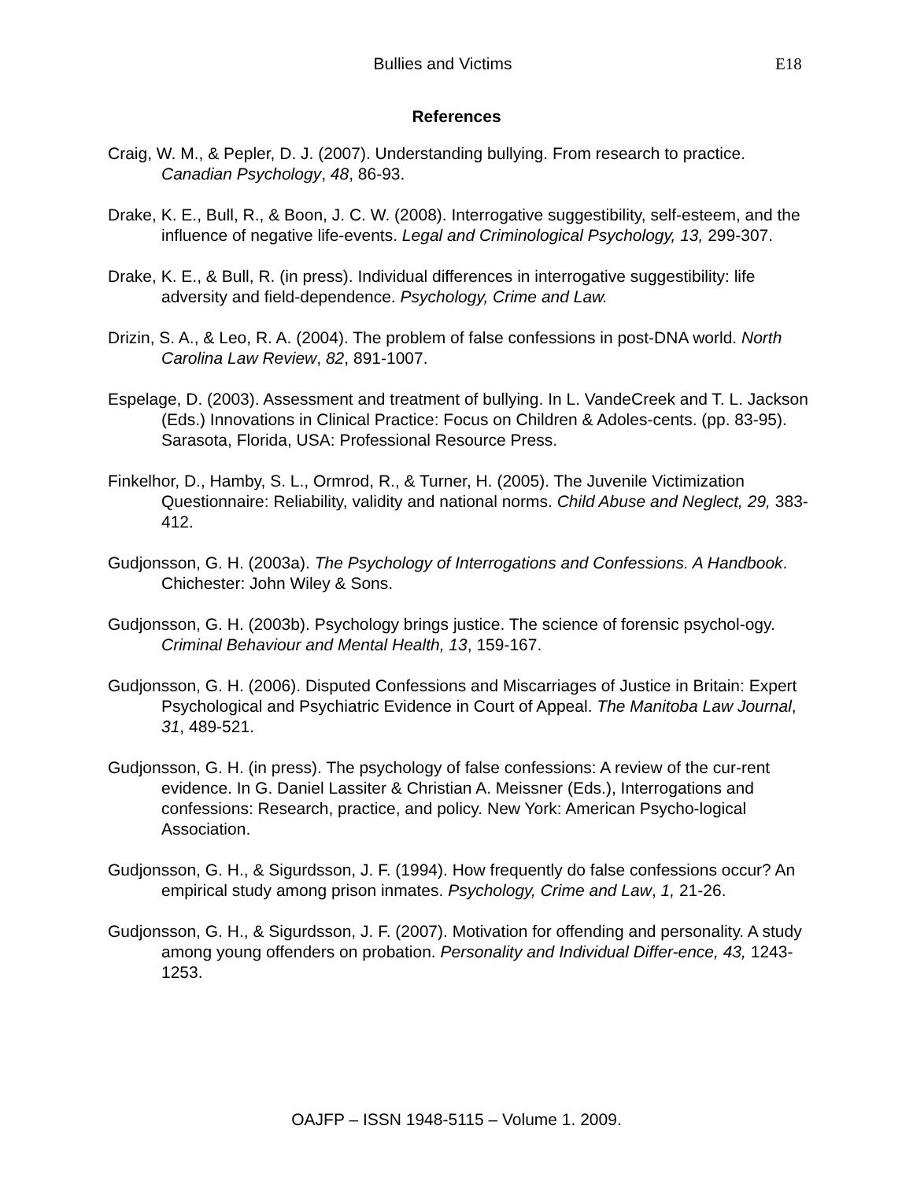Bullies and Victims E18
References
Craig, W. M., & Pepler, D. J. (2007). Understanding bullying. From research to practice. Canadian Psychology, 48, 86-93.
Drake, K. E., Bull, R., & Boon, J. C. W. (2008). Interrogative suggestibility, self-esteem, and the influence of negative life-events. Legal and Criminological Psychology, 13, 299-307.
Drake, K. E., & Bull, R. (in press). Individual differences in interrogative suggestibility: life adversity and field-dependence. Psychology, Crime and Law.
Drizin, S. A., & Leo, R. A. (2004). The problem of false confessions in post-DNA world. North Carolina Law Review, 82, 891-1007.
Espelage, D. (2003). Assessment and treatment of bullying. In L. VandeCreek and T. L. Jackson (Eds.) Innovations in Clinical Practice: Focus on Children & Adoles-cents. (pp. 83-95). Sarasota, Florida, USA: Professional Resource Press.
Finkelhor, D., Hamby, S. L., Ormrod, R., & Turner, H. (2005). The Juvenile Victimization Questionnaire: Reliability, validity and national norms. Child Abuse and Neglect, 29, 383-412.
Gudjonsson, G. H. (2003a). The Psychology of Interrogations and Confessions. A Handbook. Chichester: John Wiley & Sons.
Gudjonsson, G. H. (2003b). Psychology brings justice. The science of forensic psychol-ogy. Criminal Behaviour and Mental Health, 13, 159-167.
Gudjonsson, G. H. (2006). Disputed Confessions and Miscarriages of Justice in Britain: Expert Psychological and Psychiatric Evidence in Court of Appeal. The Manitoba Law Journal, 31, 489-521.
Gudjonsson, G. H. (in press). The psychology of false confessions: A review of the cur-rent evidence. In G. Daniel Lassiter & Christian A. Meissner (Eds.), Interrogations and confessions: Research, practice, and policy. New York: American Psycho-logical Association.
Gudjonsson, G. H., & Sigurdsson, J. F. (1994). How frequently do false confessions occur? An empirical study among prison inmates. Psychology, Crime and Law, 1, 21-26.
Gudjonsson, G. H., & Sigurdsson, J. F. (2007). Motivation for offending and personality. A study among young offenders on probation. Personality and Individual Differ-ence, 43, 1243-1253.
OAJFP – ISSN 1948-5115 – Volume 1. 2009.